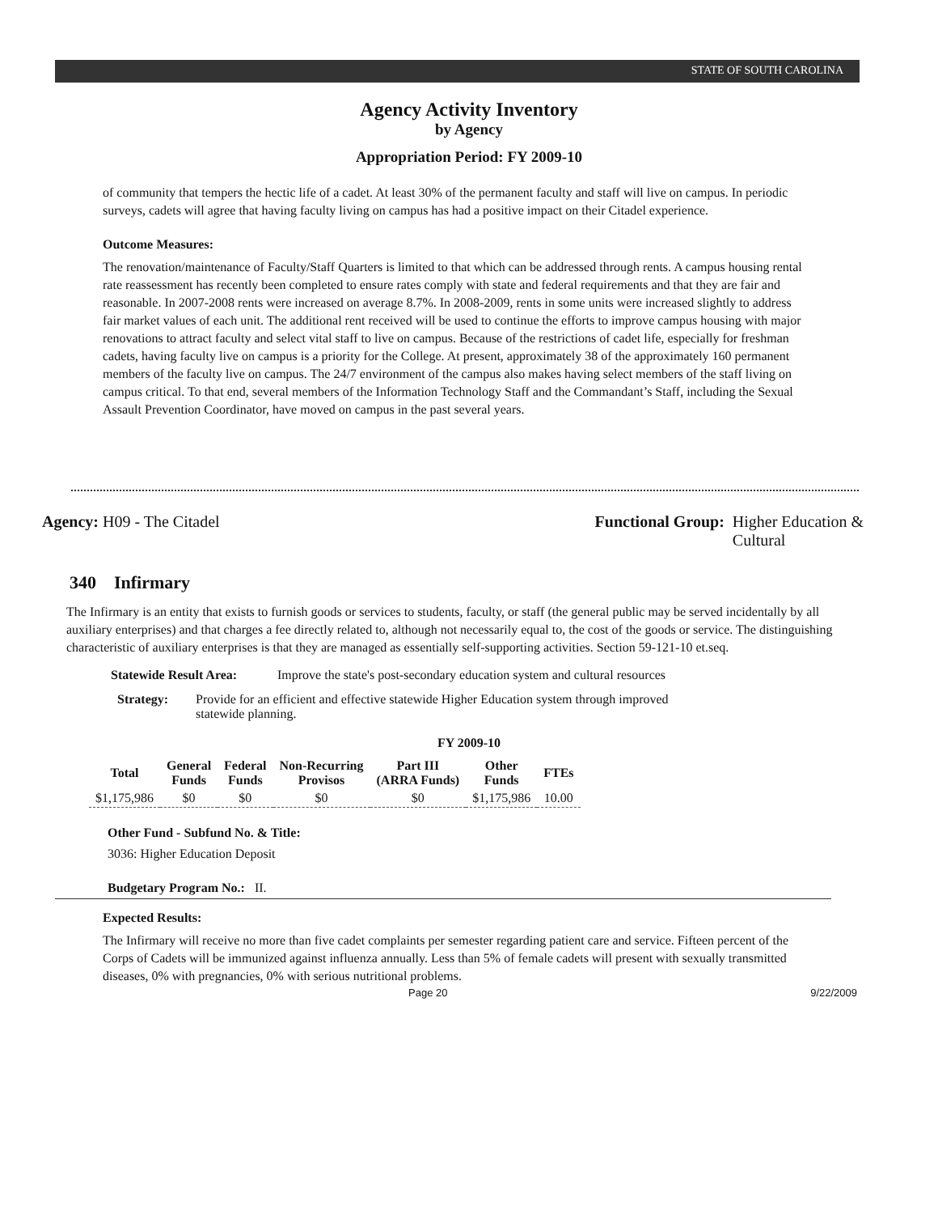STATE OF SOUTH CAROLINA
Agency Activity Inventory
by Agency
Appropriation Period: FY 2009-10
of community that tempers the hectic life of a cadet. At least 30% of the permanent faculty and staff will live on campus. In periodic surveys, cadets will agree that having faculty living on campus has had a positive impact on their Citadel experience.
Outcome Measures:
The renovation/maintenance of Faculty/Staff Quarters is limited to that which can be addressed through rents. A campus housing rental rate reassessment has recently been completed to ensure rates comply with state and federal requirements and that they are fair and reasonable. In 2007-2008 rents were increased on average 8.7%. In 2008-2009, rents in some units were increased slightly to address fair market values of each unit. The additional rent received will be used to continue the efforts to improve campus housing with major renovations to attract faculty and select vital staff to live on campus. Because of the restrictions of cadet life, especially for freshman cadets, having faculty live on campus is a priority for the College. At present, approximately 38 of the approximately 160 permanent members of the faculty live on campus. The 24/7 environment of the campus also makes having select members of the staff living on campus critical. To that end, several members of the Information Technology Staff and the Commandant’s Staff, including the Sexual Assault Prevention Coordinator, have moved on campus in the past several years.
Agency: H09 - The Citadel Functional Group: Higher Education &
Cultural
340 Infirmary
The Infirmary is an entity that exists to furnish goods or services to students, faculty, or staff (the general public may be served incidentally by all auxiliary enterprises) and that charges a fee directly related to, although not necessarily equal to, the cost of the goods or service. The distinguishing characteristic of auxiliary enterprises is that they are managed as essentially self-supporting activities. Section 59-121-10 et.seq.
Statewide Result Area:
Improve the state's post-secondary education system and cultural resources
Strategy: Provide for an efficient and effective statewide Higher Education system through improved statewide planning.
FY 2009-10
| Total | General Funds | Federal Funds | Non-Recurring Provisos | Part III (ARRA Funds) | Other Funds | FTEs |
| --- | --- | --- | --- | --- | --- | --- |
| $1,175,986 | $0 | $0 | $0 | $0 | $1,175,986 | 10.00 |
Other Fund - Subfund No. & Title:
3036: Higher Education Deposit
Budgetary Program No.: II.
Expected Results:
The Infirmary will receive no more than five cadet complaints per semester regarding patient care and service. Fifteen percent of the Corps of Cadets will be immunized against influenza annually. Less than 5% of female cadets will present with sexually transmitted diseases, 0% with pregnancies, 0% with serious nutritional problems.
Page 20 9/22/2009